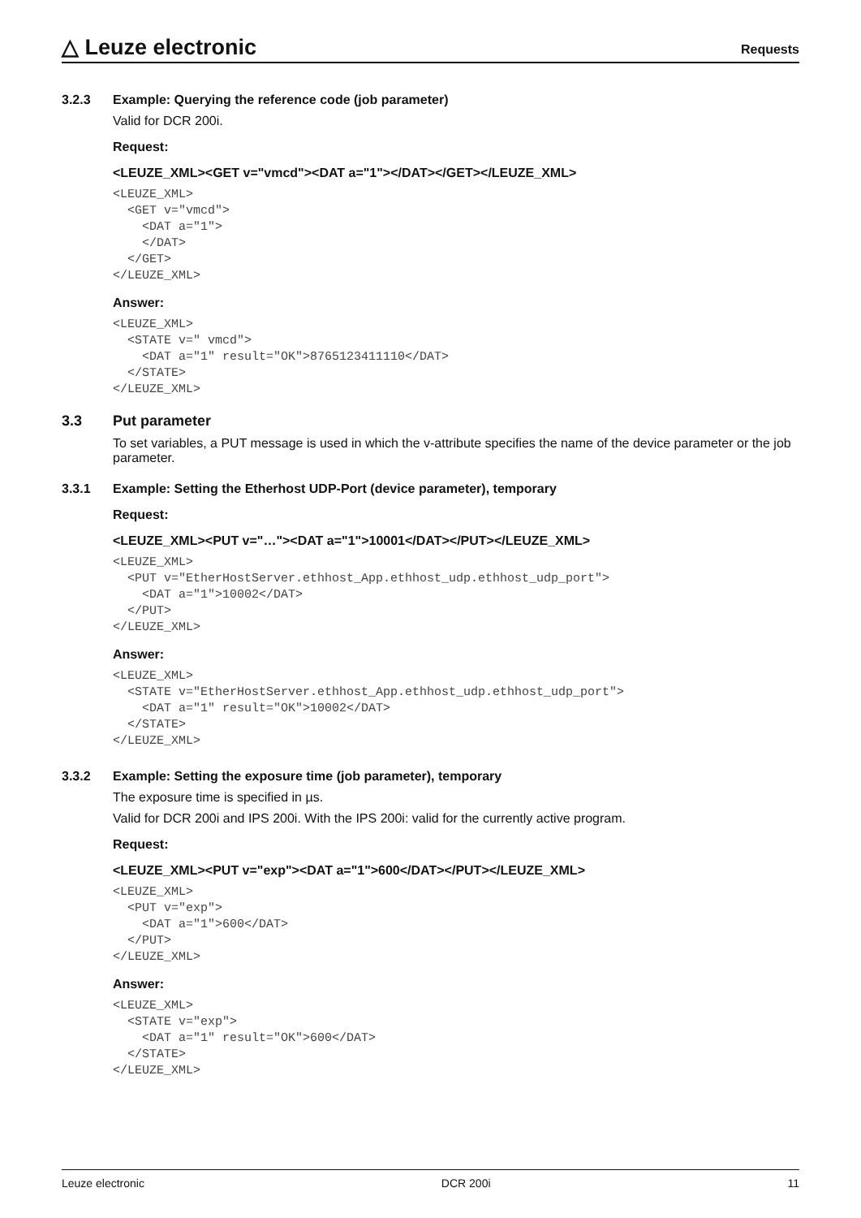△ Leuze electronic
Requests
3.2.3 Example: Querying the reference code (job parameter)
Valid for DCR 200i.
Request:
<LEUZE_XML><GET v="vmcd"><DAT a="1"></DAT></GET></LEUZE_XML>
<LEUZE_XML>
  <GET v="vmcd">
    <DAT a="1">
    </DAT>
  </GET>
</LEUZE_XML>
Answer:
<LEUZE_XML>
  <STATE v=" vmcd">
    <DAT a="1" result="OK">8765123411110</DAT>
  </STATE>
</LEUZE_XML>
3.3 Put parameter
To set variables, a PUT message is used in which the v-attribute specifies the name of the device parameter or the job parameter.
3.3.1 Example: Setting the Etherhost UDP-Port (device parameter), temporary
Request:
<LEUZE_XML><PUT v="…"><DAT a="1">10001</DAT></PUT></LEUZE_XML>
<LEUZE_XML>
  <PUT v="EtherHostServer.ethhost_App.ethhost_udp.ethhost_udp_port">
    <DAT a="1">10002</DAT>
  </PUT>
</LEUZE_XML>
Answer:
<LEUZE_XML>
  <STATE v="EtherHostServer.ethhost_App.ethhost_udp.ethhost_udp_port">
    <DAT a="1" result="OK">10002</DAT>
  </STATE>
</LEUZE_XML>
3.3.2 Example: Setting the exposure time (job parameter), temporary
The exposure time is specified in µs.
Valid for DCR 200i and IPS 200i. With the IPS 200i: valid for the currently active program.
Request:
<LEUZE_XML><PUT v="exp"><DAT a="1">600</DAT></PUT></LEUZE_XML>
<LEUZE_XML>
  <PUT v="exp">
    <DAT a="1">600</DAT>
  </PUT>
</LEUZE_XML>
Answer:
<LEUZE_XML>
  <STATE v="exp">
    <DAT a="1" result="OK">600</DAT>
  </STATE>
</LEUZE_XML>
Leuze electronic DCR 200i 11